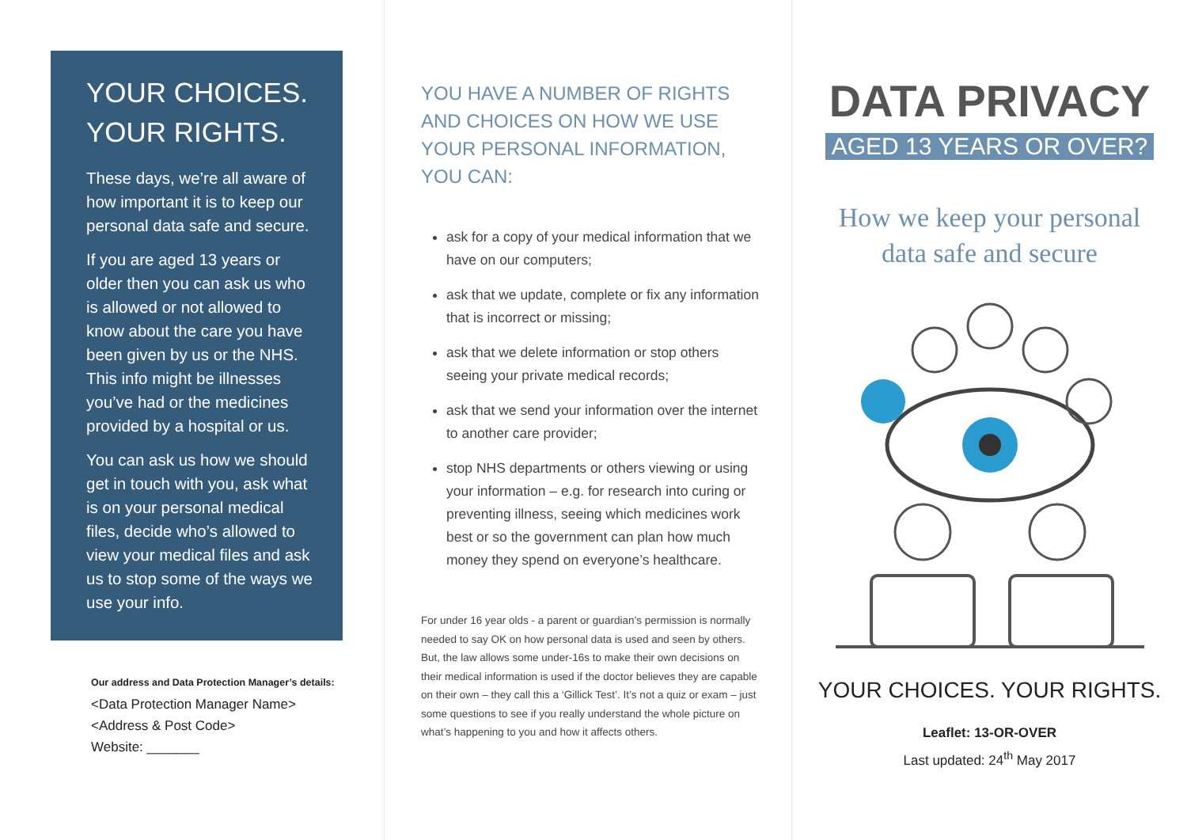YOUR CHOICES.
YOUR RIGHTS.
These days, we’re all aware of how important it is to keep our personal data safe and secure.
If you are aged 13 years or older then you can ask us who is allowed or not allowed to know about the care you have been given by us or the NHS. This info might be illnesses you’ve had or the medicines provided by a hospital or us.
You can ask us how we should get in touch with you, ask what is on your personal medical files, decide who’s allowed to view your medical files and ask us to stop some of the ways we use your info.
Our address and Data Protection Manager’s details:
<Data Protection Manager Name>
<Address & Post Code>
Website: _______
YOU HAVE A NUMBER OF RIGHTS AND CHOICES ON HOW WE USE YOUR PERSONAL INFORMATION, YOU CAN:
ask for a copy of your medical information that we have on our computers;
ask that we update, complete or fix any information that is incorrect or missing;
ask that we delete information or stop others seeing your private medical records;
ask that we send your information over the internet to another care provider;
stop NHS departments or others viewing or using your information – e.g. for research into curing or preventing illness, seeing which medicines work best or so the government can plan how much money they spend on everyone’s healthcare.
For under 16 year olds - a parent or guardian’s permission is normally needed to say OK on how personal data is used and seen by others. But, the law allows some under-16s to make their own decisions on their medical information is used if the doctor believes they are capable on their own – they call this a ‘Gillick Test’. It’s not a quiz or exam – just some questions to see if you really understand the whole picture on what’s happening to you and how it affects others.
DATA PRIVACY
AGED 13 YEARS OR OVER?
How we keep your personal
data safe and secure
YOUR CHOICES. YOUR RIGHTS.
Leaflet: 13-OR-OVER
Last updated: 24<sup>th</sup> May 2017